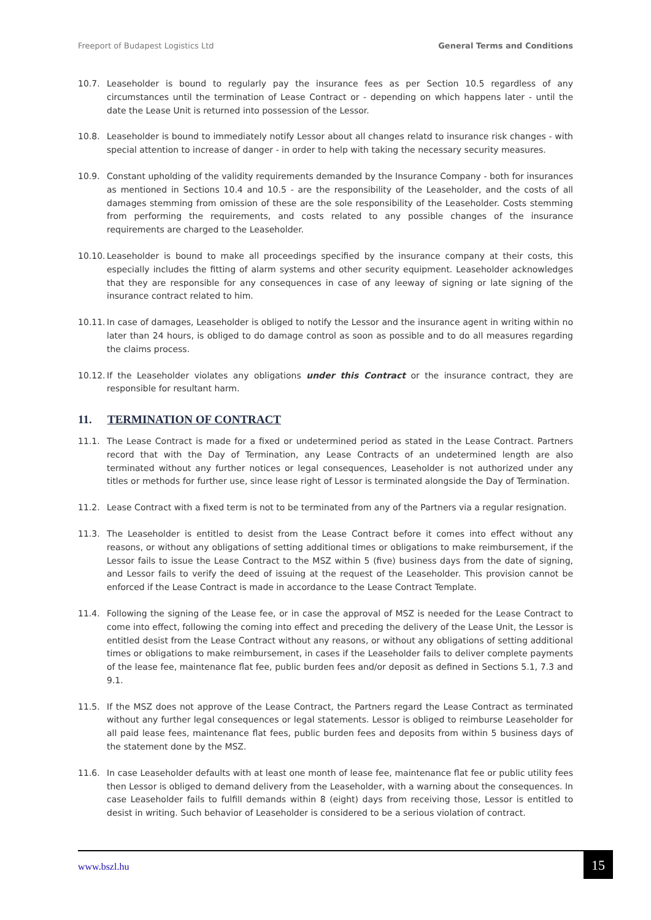Freeport of Budapest Logistics Ltd General Terms and Conditions
10.7. Leaseholder is bound to regularly pay the insurance fees as per Section 10.5 regardless of any circumstances until the termination of Lease Contract or - depending on which happens later - until the date the Lease Unit is returned into possession of the Lessor.
10.8. Leaseholder is bound to immediately notify Lessor about all changes relatd to insurance risk changes - with special attention to increase of danger - in order to help with taking the necessary security measures.
10.9. Constant upholding of the validity requirements demanded by the Insurance Company - both for insurances as mentioned in Sections 10.4 and 10.5 - are the responsibility of the Leaseholder, and the costs of all damages stemming from omission of these are the sole responsibility of the Leaseholder. Costs stemming from performing the requirements, and costs related to any possible changes of the insurance requirements are charged to the Leaseholder.
10.10.
Leaseholder is bound to make all proceedings specified by the insurance company at their costs, this especially includes the fitting of alarm systems and other security equipment. Leaseholder acknowledges that they are responsible for any consequences in case of any leeway of signing or late signing of the insurance contract related to him.
10.11.
In case of damages, Leaseholder is obliged to notify the Lessor and the insurance agent in writing within no later than 24 hours, is obliged to do damage control as soon as possible and to do all measures regarding the claims process.
10.12.
If the Leaseholder violates any obligations under this Contract or the insurance contract, they are responsible for resultant harm.
11. TERMINATION OF CONTRACT
11.1. The Lease Contract is made for a fixed or undetermined period as stated in the Lease Contract. Partners record that with the Day of Termination, any Lease Contracts of an undetermined length are also terminated without any further notices or legal consequences, Leaseholder is not authorized under any titles or methods for further use, since lease right of Lessor is terminated alongside the Day of Termination.
11.2. Lease Contract with a fixed term is not to be terminated from any of the Partners via a regular resignation.
11.3. The Leaseholder is entitled to desist from the Lease Contract before it comes into effect without any reasons, or without any obligations of setting additional times or obligations to make reimbursement, if the Lessor fails to issue the Lease Contract to the MSZ within 5 (five) business days from the date of signing, and Lessor fails to verify the deed of issuing at the request of the Leaseholder. This provision cannot be enforced if the Lease Contract is made in accordance to the Lease Contract Template.
11.4. Following the signing of the Lease fee, or in case the approval of MSZ is needed for the Lease Contract to come into effect, following the coming into effect and preceding the delivery of the Lease Unit, the Lessor is entitled desist from the Lease Contract without any reasons, or without any obligations of setting additional times or obligations to make reimbursement, in cases if the Leaseholder fails to deliver complete payments of the lease fee, maintenance flat fee, public burden fees and/or deposit as defined in Sections 5.1, 7.3 and 9.1.
11.5. If the MSZ does not approve of the Lease Contract, the Partners regard the Lease Contract as terminated without any further legal consequences or legal statements. Lessor is obliged to reimburse Leaseholder for all paid lease fees, maintenance flat fees, public burden fees and deposits from within 5 business days of the statement done by the MSZ.
11.6. In case Leaseholder defaults with at least one month of lease fee, maintenance flat fee or public utility fees then Lessor is obliged to demand delivery from the Leaseholder, with a warning about the consequences. In case Leaseholder fails to fulfill demands within 8 (eight) days from receiving those, Lessor is entitled to desist in writing. Such behavior of Leaseholder is considered to be a serious violation of contract.
www.bszl.hu 15